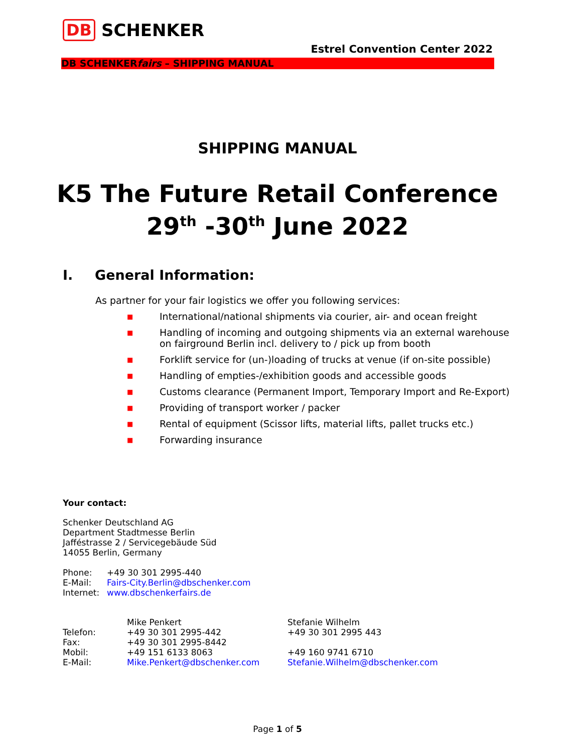DB SCHENKER
Estrel Convention Center 2022
DB SCHENKERfairs – SHIPPING MANUAL
SHIPPING MANUAL
K5 The Future Retail Conference
29<sup>th</sup> -30<sup>th</sup> June 2022
I. General Information:
As partner for your fair logistics we offer you following services:
■ International/national shipments via courier, air- and ocean freight
■ Handling of incoming and outgoing shipments via an external warehouse
on fairground Berlin incl. delivery to / pick up from booth
■ Forklift service for (un-)loading of trucks at venue (if on-site possible)
■ Handling of empties-/exhibition goods and accessible goods
■ Customs clearance (Permanent Import, Temporary Import and Re-Export)
■ Providing of transport worker / packer
■ Rental of equipment (Scissor lifts, material lifts, pallet trucks etc.)
■ Forwarding insurance
Your contact:
Schenker Deutschland AG
Department Stadtmesse Berlin
Jafféstrasse 2 / Servicegebäude Süd
14055 Berlin, Germany
| Phone: | +49 30 301 2995-440 |
| E-Mail: | Fairs-City.Berlin@dbschenker.com |
| Internet: | www.dbschenkerfairs.de |
| | Mike Penkert | Stefanie Wilhelm |
| Telefon: | +49 30 301 2995-442 | +49 30 301 2995 443 |
| Fax: | +49 30 301 2995-8442 | |
| Mobil: | +49 151 6133 8063 | +49 160 9741 6710 |
| E-Mail: | Mike.Penkert@dbschenker.com | Stefanie.Wilhelm@dbschenker.com |
Page 1 of 5